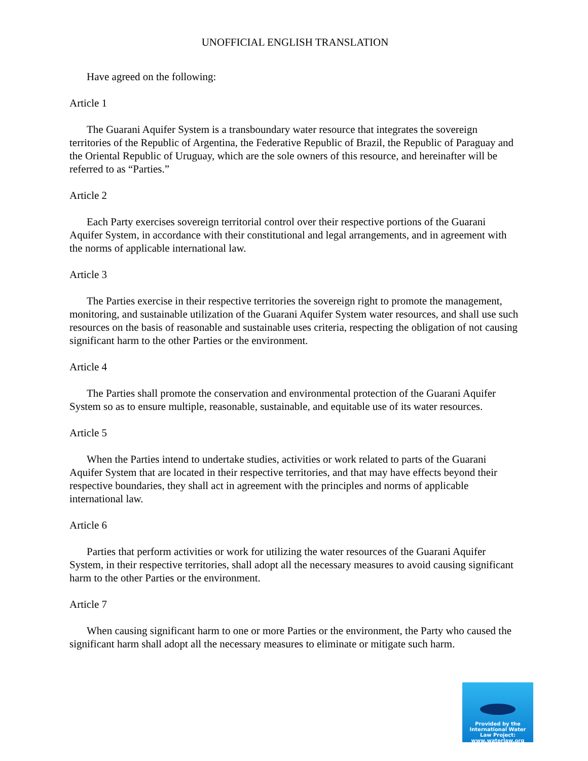UNOFFICIAL ENGLISH TRANSLATION
Have agreed on the following:
Article 1
The Guarani Aquifer System is a transboundary water resource that integrates the sovereign territories of the Republic of Argentina, the Federative Republic of Brazil, the Republic of Paraguay and the Oriental Republic of Uruguay, which are the sole owners of this resource, and hereinafter will be referred to as “Parties.”
Article 2
Each Party exercises sovereign territorial control over their respective portions of the Guarani Aquifer System, in accordance with their constitutional and legal arrangements, and in agreement with the norms of applicable international law.
Article 3
The Parties exercise in their respective territories the sovereign right to promote the management, monitoring, and sustainable utilization of the Guarani Aquifer System water resources, and shall use such resources on the basis of reasonable and sustainable uses criteria, respecting the obligation of not causing significant harm to the other Parties or the environment.
Article 4
The Parties shall promote the conservation and environmental protection of the Guarani Aquifer System so as to ensure multiple, reasonable, sustainable, and equitable use of its water resources.
Article 5
When the Parties intend to undertake studies, activities or work related to parts of the Guarani Aquifer System that are located in their respective territories, and that may have effects beyond their respective boundaries, they shall act in agreement with the principles and norms of applicable international law.
Article 6
Parties that perform activities or work for utilizing the water resources of the Guarani Aquifer System, in their respective territories, shall adopt all the necessary measures to avoid causing significant harm to the other Parties or the environment.
Article 7
When causing significant harm to one or more Parties or the environment, the Party who caused the significant harm shall adopt all the necessary measures to eliminate or mitigate such harm.
Provided by the
International Water
Law Project:
www.waterlaw.org